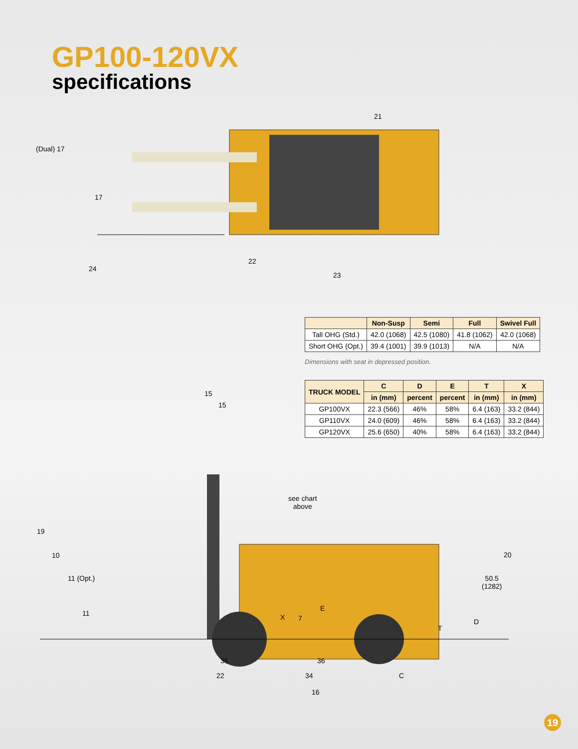GP100-120VX
specifications
(Dual) 17
17
24
22
23
21
| | Non-Susp | Semi | Full | Swivel Full |
| --- | --- | --- | --- | --- |
| Tall OHG (Std.) | 42.0 (1068) | 42.5 (1080) | 41.8 (1062) | 42.0 (1068) |
| Short OHG (Opt.) | 39.4 (1001) | 39.9 (1013) | N/A | N/A |
Dimensions with seat in depressed position.
| TRUCK MODEL | C | D | E | T | X |
| --- | --- | --- | --- | --- | --- |
| | in (mm) | percent | percent | in (mm) | in (mm) |
| GP100VX | 22.3 (566) | 46% | 58% | 6.4 (163) | 33.2 (844) |
| GP110VX | 24.0 (609) | 46% | 58% | 6.4 (163) | 33.2 (844) |
| GP120VX | 25.6 (650) | 40% | 58% | 6.4 (163) | 33.2 (844) |
see chart
above
15
15
19
10
11 (Opt.)
11 X 7
E
20
50.5
(1282)
D
T
35 36
22 34 C
16
19